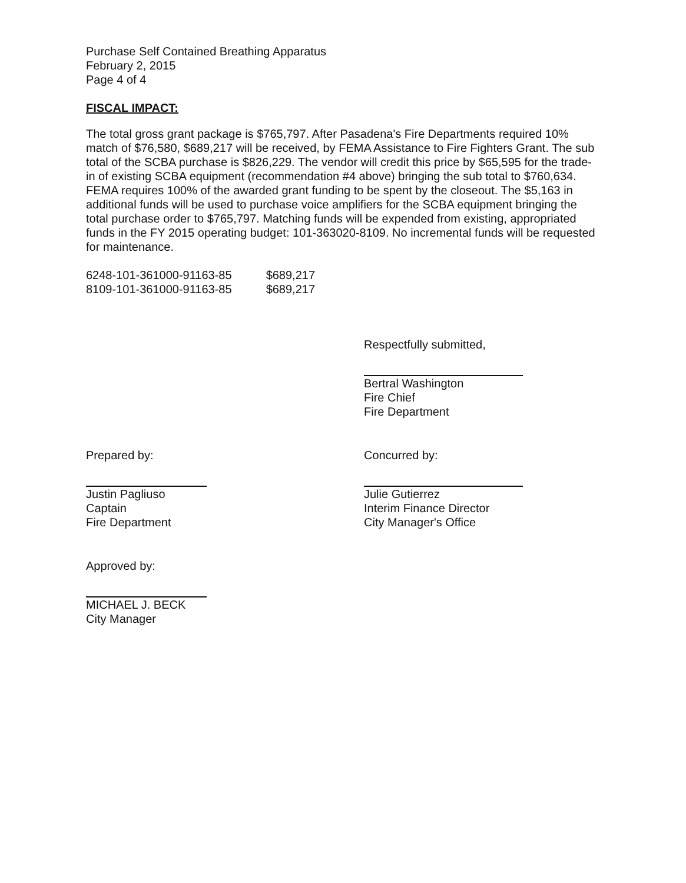Purchase Self Contained Breathing Apparatus
February 2, 2015
Page 4 of 4
FISCAL IMPACT:
The total gross grant package is $765,797. After Pasadena's Fire Departments required 10% match of $76,580, $689,217 will be received, by FEMA Assistance to Fire Fighters Grant. The sub total of the SCBA purchase is $826,229. The vendor will credit this price by $65,595 for the trade-in of existing SCBA equipment (recommendation #4 above) bringing the sub total to $760,634. FEMA requires 100% of the awarded grant funding to be spent by the closeout. The $5,163 in additional funds will be used to purchase voice amplifiers for the SCBA equipment bringing the total purchase order to $765,797. Matching funds will be expended from existing, appropriated funds in the FY 2015 operating budget: 101-363020-8109. No incremental funds will be requested for maintenance.
| 6248-101-361000-91163-85 | $689,217 |
| 8109-101-361000-91163-85 | $689,217 |
Respectfully submitted,
Bertral Washington
Fire Chief
Fire Department
Prepared by:
Justin Pagliuso
Captain
Fire Department
Concurred by:
Julie Gutierrez
Interim Finance Director
City Manager's Office
Approved by:
MICHAEL J. BECK
City Manager